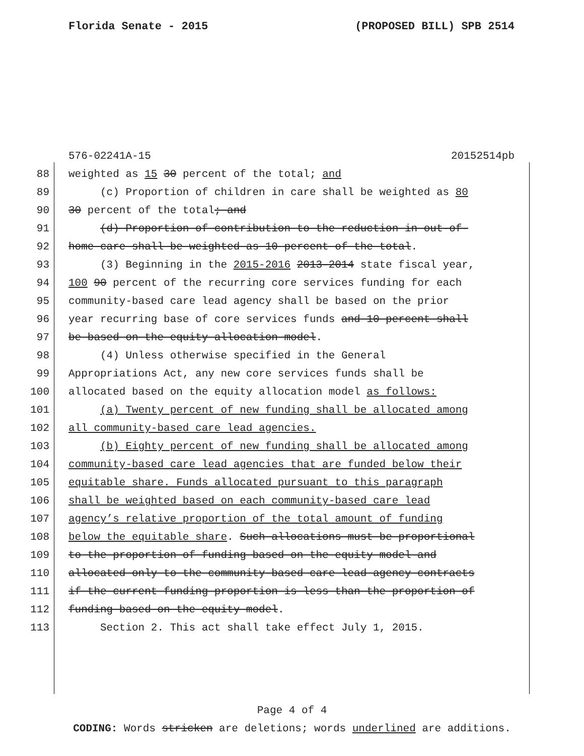Florida Senate - 2015 (PROPOSED BILL) SPB 2514
576-02241A-15 20152514pb
88 weighted as 15 30 percent of the total; and
89 (c) Proportion of children in care shall be weighted as 80
90 30 percent of the total; and
91 (d) Proportion of contribution to the reduction in out-of-
92 home care shall be weighted as 10 percent of the total.
93 (3) Beginning in the 2015-2016 2013-2014 state fiscal year,
94 100 90 percent of the recurring core services funding for each
95 community-based care lead agency shall be based on the prior
96 year recurring base of core services funds and 10 percent shall
97 be based on the equity allocation model.
98 (4) Unless otherwise specified in the General
99 Appropriations Act, any new core services funds shall be
100 allocated based on the equity allocation model as follows:
101 (a) Twenty percent of new funding shall be allocated among
102 all community-based care lead agencies.
103 (b) Eighty percent of new funding shall be allocated among
104 community-based care lead agencies that are funded below their
105 equitable share. Funds allocated pursuant to this paragraph
106 shall be weighted based on each community-based care lead
107 agency’s relative proportion of the total amount of funding
108 below the equitable share. Such allocations must be proportional
109 to the proportion of funding based on the equity model and
110 allocated only to the community-based care lead agency contracts
111 if the current funding proportion is less than the proportion of
112 funding based on the equity model.
113 Section 2. This act shall take effect July 1, 2015.
Page 4 of 4
CODING: Words stricken are deletions; words underlined are additions.